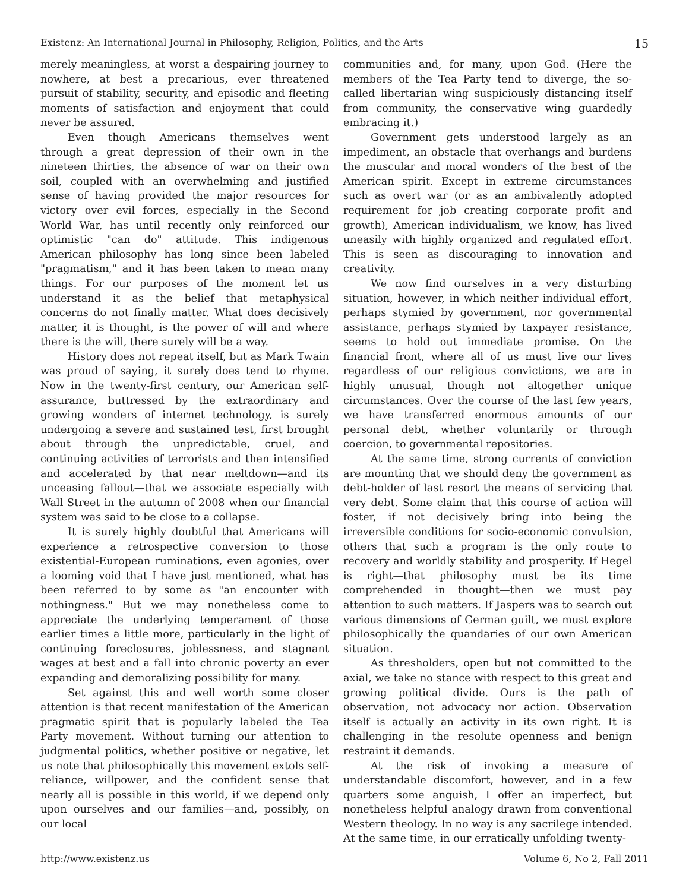Existenz: An International Journal in Philosophy, Religion, Politics, and the Arts 15
merely meaningless, at worst a despairing journey to nowhere, at best a precarious, ever threatened pursuit of stability, security, and episodic and fleeting moments of satisfaction and enjoyment that could never be assured.
Even though Americans themselves went through a great depression of their own in the nineteen thirties, the absence of war on their own soil, coupled with an overwhelming and justified sense of having provided the major resources for victory over evil forces, especially in the Second World War, has until recently only reinforced our optimistic "can do" attitude. This indigenous American philosophy has long since been labeled "pragmatism," and it has been taken to mean many things. For our purposes of the moment let us understand it as the belief that metaphysical concerns do not finally matter. What does decisively matter, it is thought, is the power of will and where there is the will, there surely will be a way.
History does not repeat itself, but as Mark Twain was proud of saying, it surely does tend to rhyme. Now in the twenty-first century, our American self-assurance, buttressed by the extraordinary and growing wonders of internet technology, is surely undergoing a severe and sustained test, first brought about through the unpredictable, cruel, and continuing activities of terrorists and then intensified and accelerated by that near meltdown—and its unceasing fallout—that we associate especially with Wall Street in the autumn of 2008 when our financial system was said to be close to a collapse.
It is surely highly doubtful that Americans will experience a retrospective conversion to those existential-European ruminations, even agonies, over a looming void that I have just mentioned, what has been referred to by some as "an encounter with nothingness." But we may nonetheless come to appreciate the underlying temperament of those earlier times a little more, particularly in the light of continuing foreclosures, joblessness, and stagnant wages at best and a fall into chronic poverty an ever expanding and demoralizing possibility for many.
Set against this and well worth some closer attention is that recent manifestation of the American pragmatic spirit that is popularly labeled the Tea Party movement. Without turning our attention to judgmental politics, whether positive or negative, let us note that philosophically this movement extols self-reliance, willpower, and the confident sense that nearly all is possible in this world, if we depend only upon ourselves and our families—and, possibly, on our local
communities and, for many, upon God. (Here the members of the Tea Party tend to diverge, the so-called libertarian wing suspiciously distancing itself from community, the conservative wing guardedly embracing it.)
Government gets understood largely as an impediment, an obstacle that overhangs and burdens the muscular and moral wonders of the best of the American spirit. Except in extreme circumstances such as overt war (or as an ambivalently adopted requirement for job creating corporate profit and growth), American individualism, we know, has lived uneasily with highly organized and regulated effort. This is seen as discouraging to innovation and creativity.
We now find ourselves in a very disturbing situation, however, in which neither individual effort, perhaps stymied by government, nor governmental assistance, perhaps stymied by taxpayer resistance, seems to hold out immediate promise. On the financial front, where all of us must live our lives regardless of our religious convictions, we are in highly unusual, though not altogether unique circumstances. Over the course of the last few years, we have transferred enormous amounts of our personal debt, whether voluntarily or through coercion, to governmental repositories.
At the same time, strong currents of conviction are mounting that we should deny the government as debt-holder of last resort the means of servicing that very debt. Some claim that this course of action will foster, if not decisively bring into being the irreversible conditions for socio-economic convulsion, others that such a program is the only route to recovery and worldly stability and prosperity. If Hegel is right—that philosophy must be its time comprehended in thought—then we must pay attention to such matters. If Jaspers was to search out various dimensions of German guilt, we must explore philosophically the quandaries of our own American situation.
As thresholders, open but not committed to the axial, we take no stance with respect to this great and growing political divide. Ours is the path of observation, not advocacy nor action. Observation itself is actually an activity in its own right. It is challenging in the resolute openness and benign restraint it demands.
At the risk of invoking a measure of understandable discomfort, however, and in a few quarters some anguish, I offer an imperfect, but nonetheless helpful analogy drawn from conventional Western theology. In no way is any sacrilege intended. At the same time, in our erratically unfolding twenty-
http://www.existenz.us Volume 6, No 2, Fall 2011